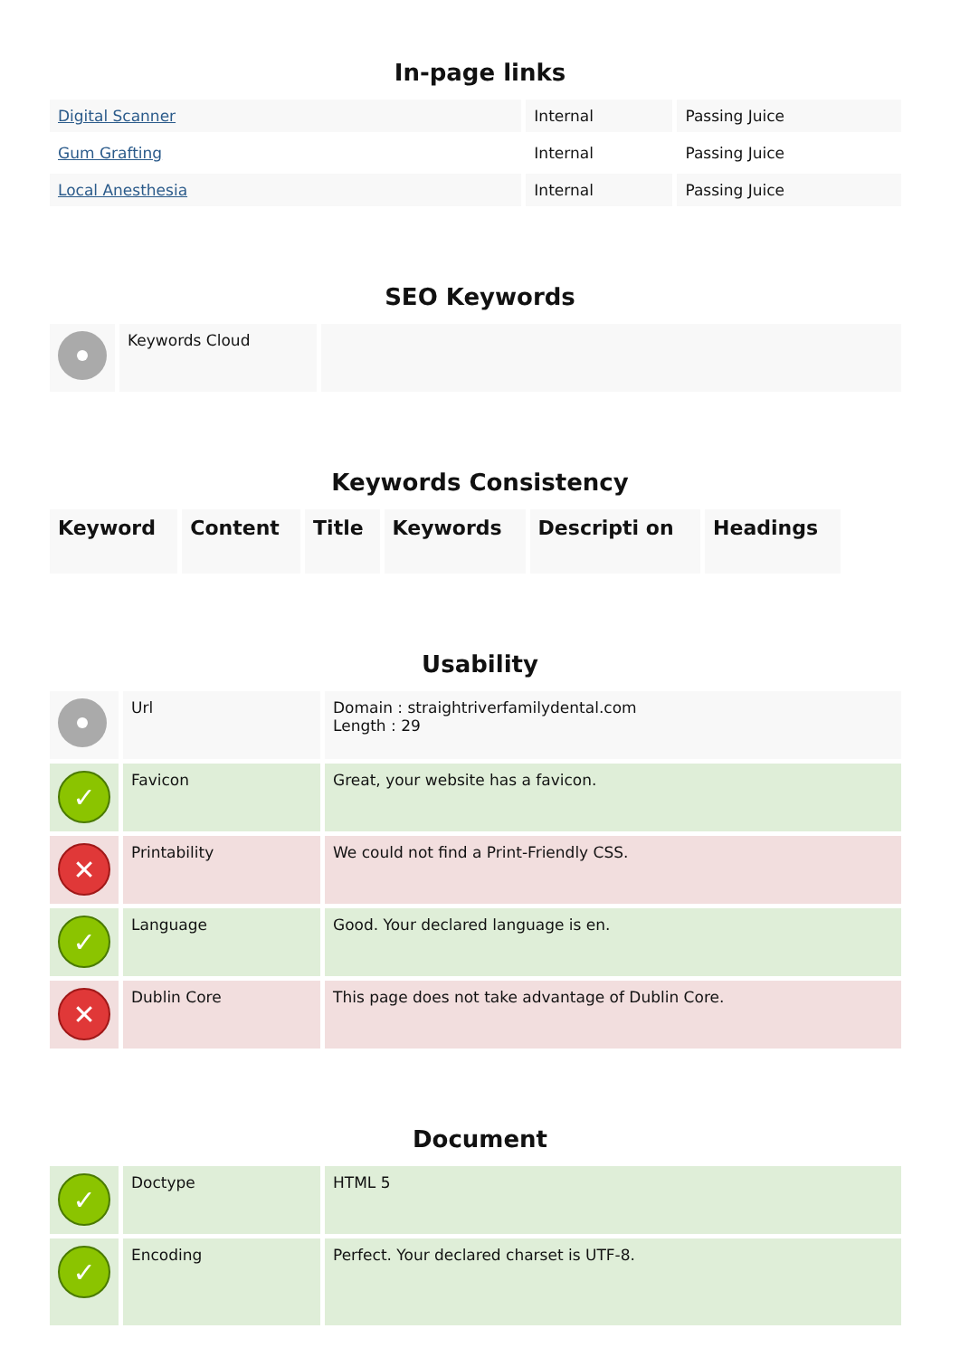In-page links
| Digital Scanner | Internal | Passing Juice |
| Gum Grafting | Internal | Passing Juice |
| Local Anesthesia | Internal | Passing Juice |
SEO Keywords
| | Keywords Cloud | |
Keywords Consistency
| Keyword | Content | Title | Keywords | Descripti on | Headings |
| --- | --- | --- | --- | --- | --- |
Usability
| | Url | Domain : straightriverfamilydental.com Length : 29 |
| ✓ | Favicon | Great, your website has a favicon. |
| ✕ | Printability | We could not find a Print-Friendly CSS. |
| ✓ | Language | Good. Your declared language is en. |
| ✕ | Dublin Core | This page does not take advantage of Dublin Core. |
Document
| ✓ | Doctype | HTML 5 |
| ✓ | Encoding | Perfect. Your declared charset is UTF-8. |